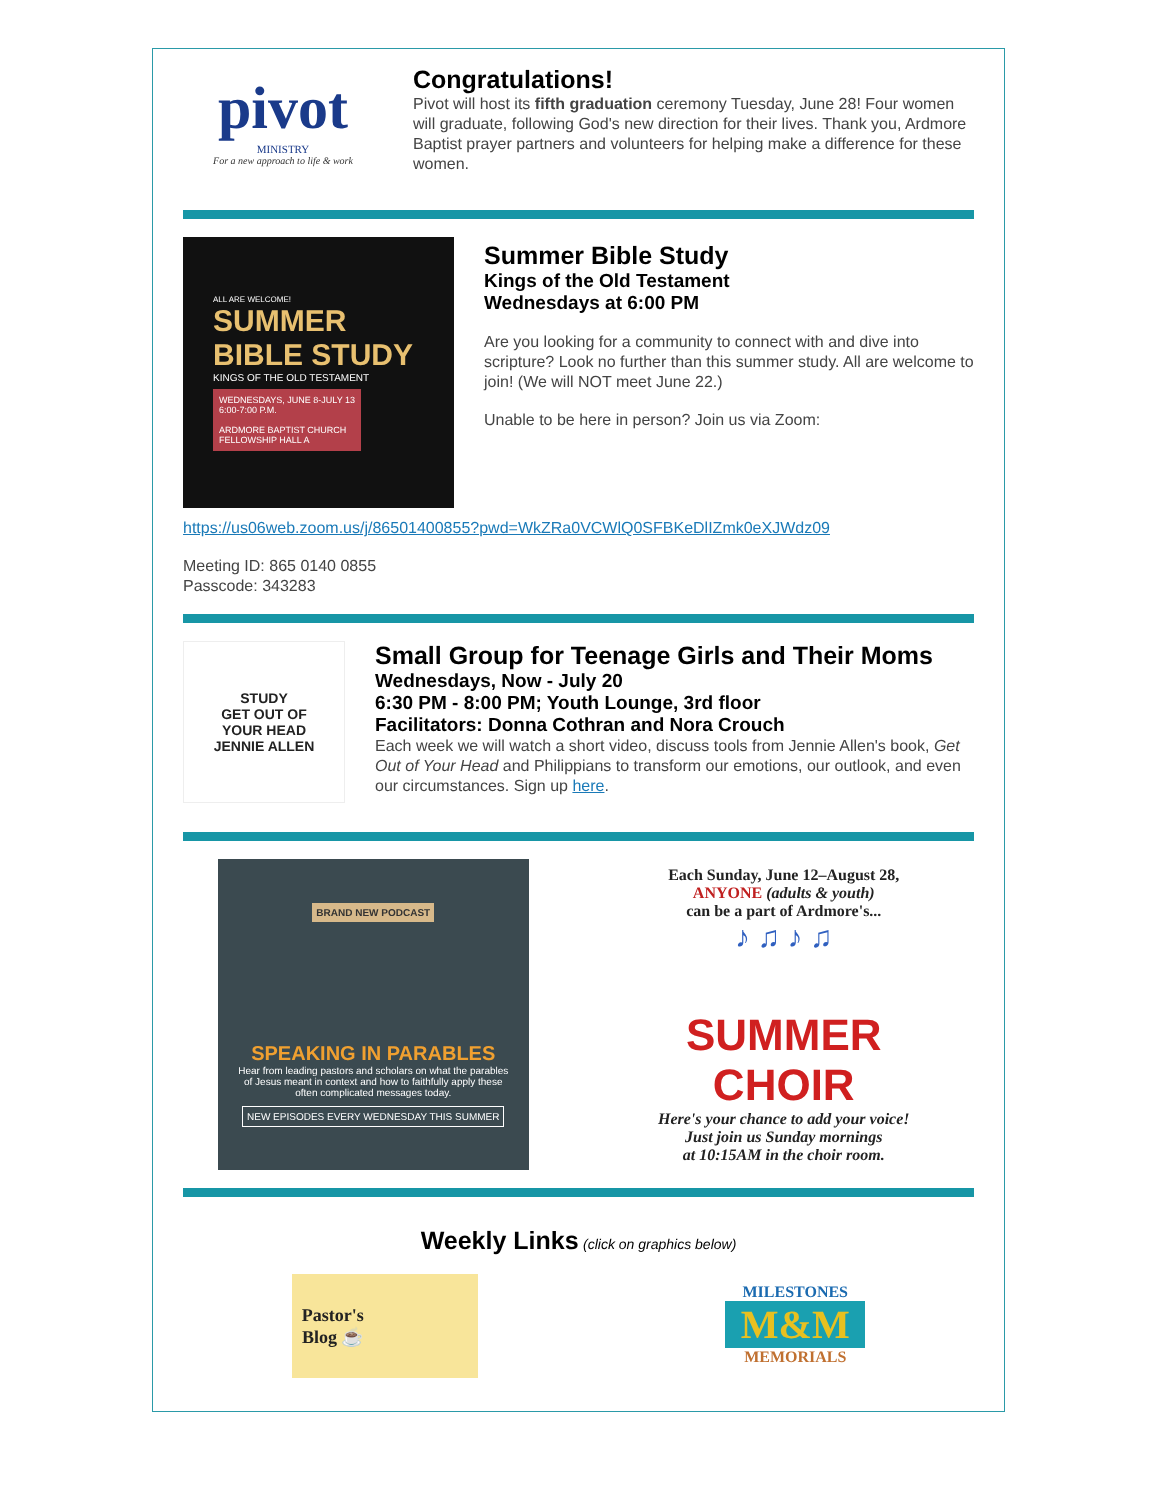pivot
MINISTRY
For a new approach to life & work
Congratulations!
Pivot will host its fifth graduation ceremony Tuesday, June 28! Four women will graduate, following God's new direction for their lives. Thank you, Ardmore Baptist prayer partners and volunteers for helping make a difference for these women.
ALL ARE WELCOME!
SUMMER
BIBLE STUDY
KINGS OF THE OLD TESTAMENT
WEDNESDAYS, JUNE 8-JULY 13
6:00-7:00 P.M.
ARDMORE BAPTIST CHURCH
FELLOWSHIP HALL A
Summer Bible Study
Kings of the Old Testament
Wednesdays at 6:00 PM
Are you looking for a community to connect with and dive into scripture? Look no further than this summer study. All are welcome to join! (We will NOT meet June 22.)
Unable to be here in person? Join us via Zoom:
https://us06web.zoom.us/j/86501400855?pwd=WkZRa0VCWlQ0SFBKeDlIZmk0eXJWdz09
Meeting ID: 865 0140 0855
Passcode: 343283
STUDY
GET OUT OF
YOUR HEAD
JENNIE ALLEN
Small Group for Teenage Girls and Their Moms
Wednesdays, Now - July 20
6:30 PM - 8:00 PM; Youth Lounge, 3rd floor
Facilitators: Donna Cothran and Nora Crouch
Each week we will watch a short video, discuss tools from Jennie Allen's book, Get Out of Your Head and Philippians to transform our emotions, our outlook, and even our circumstances. Sign up here.
BRAND NEW PODCAST
SPEAKING IN PARABLES
Hear from leading pastors and scholars on what the parables of Jesus meant in context and how to faithfully apply these often complicated messages today.
NEW EPISODES EVERY WEDNESDAY THIS SUMMER
Each Sunday, June 12–August 28,
ANYONE (adults & youth)
can be a part of Ardmore's...
♪ ♫ ♪ ♫
SUMMER CHOIR
Here's your chance to add your voice!
Just join us Sunday mornings
at 10:15AM in the choir room.
Weekly Links (click on graphics below)
Pastor's
Blog ☕
MILESTONES
M&M
MEMORIALS